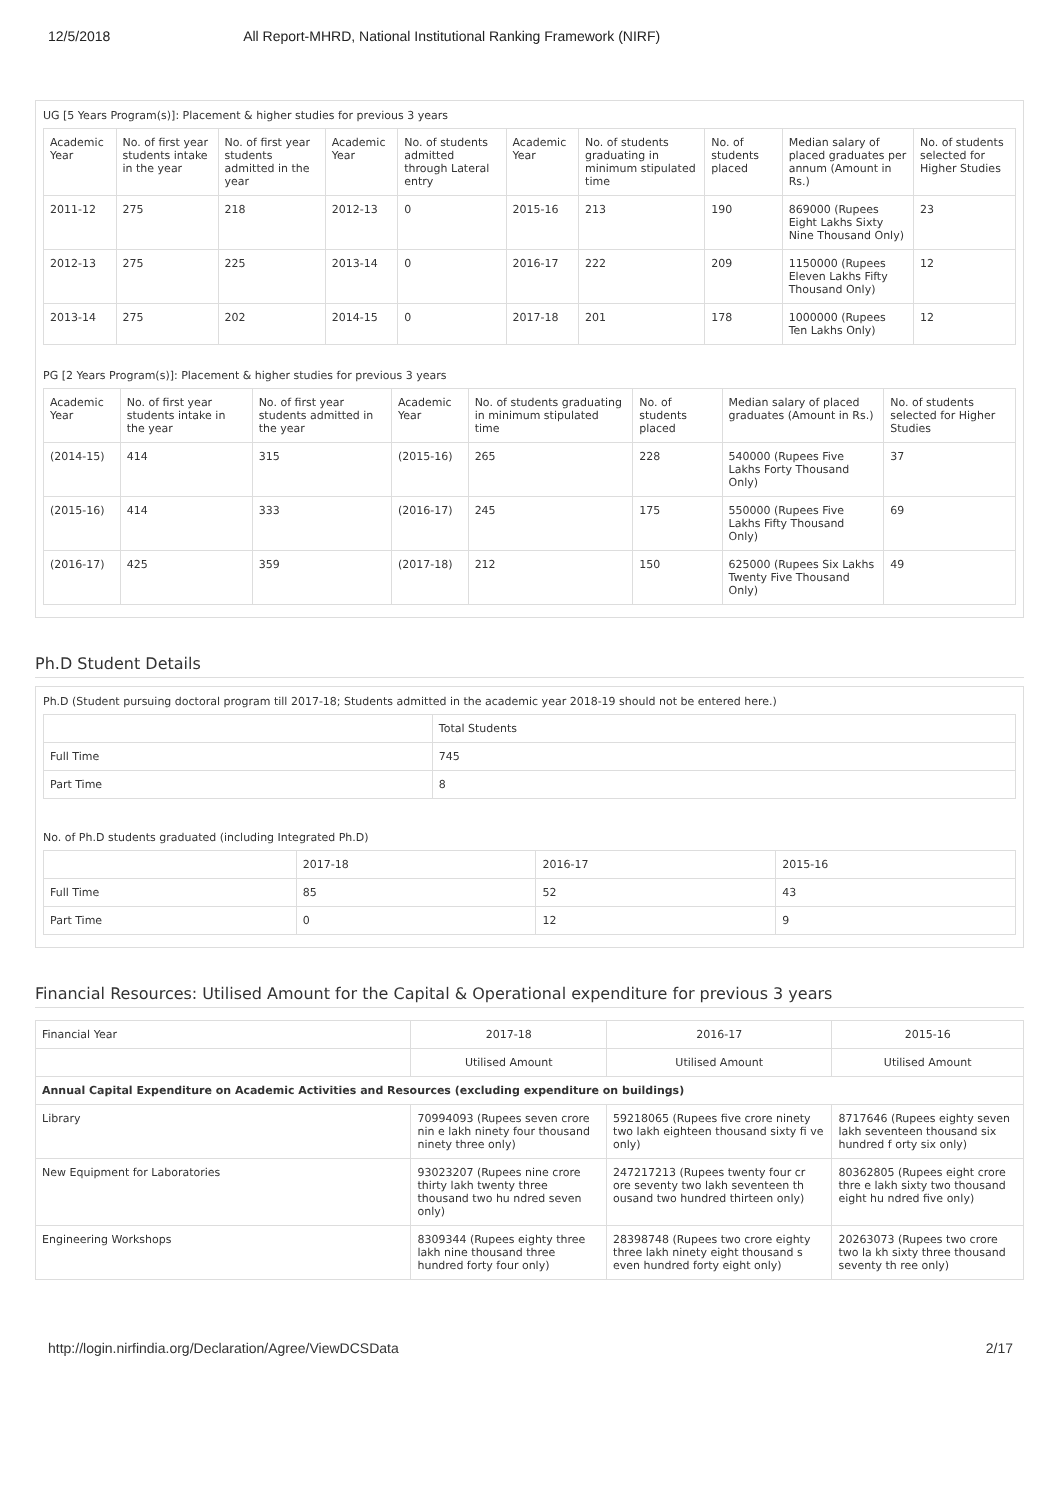12/5/2018 All Report-MHRD, National Institutional Ranking Framework (NIRF)
UG [5 Years Program(s)]: Placement & higher studies for previous 3 years
| Academic Year | No. of first year students intake in the year | No. of first year students admitted in the year | Academic Year | No. of students admitted through Lateral entry | Academic Year | No. of students graduating in minimum stipulated time | No. of students placed | Median salary of placed graduates per annum (Amount in Rs.) | No. of students selected for Higher Studies |
| --- | --- | --- | --- | --- | --- | --- | --- | --- | --- |
| 2011-12 | 275 | 218 | 2012-13 | 0 | 2015-16 | 213 | 190 | 869000 (Rupees Eight Lakhs Sixty Nine Thousand Only) | 23 |
| 2012-13 | 275 | 225 | 2013-14 | 0 | 2016-17 | 222 | 209 | 1150000 (Rupees Eleven Lakhs Fifty Thousand Only) | 12 |
| 2013-14 | 275 | 202 | 2014-15 | 0 | 2017-18 | 201 | 178 | 1000000 (Rupees Ten Lakhs Only) | 12 |
PG [2 Years Program(s)]: Placement & higher studies for previous 3 years
| Academic Year | No. of first year students intake in the year | No. of first year students admitted in the year | Academic Year | No. of students graduating in minimum stipulated time | No. of students placed | Median salary of placed graduates (Amount in Rs.) | No. of students selected for Higher Studies |
| --- | --- | --- | --- | --- | --- | --- | --- |
| (2014-15) | 414 | 315 | (2015-16) | 265 | 228 | 540000 (Rupees Five Lakhs Forty Thousand Only) | 37 |
| (2015-16) | 414 | 333 | (2016-17) | 245 | 175 | 550000 (Rupees Five Lakhs Fifty Thousand Only) | 69 |
| (2016-17) | 425 | 359 | (2017-18) | 212 | 150 | 625000 (Rupees Six Lakhs Twenty Five Thousand Only) | 49 |
Ph.D Student Details
Ph.D (Student pursuing doctoral program till 2017-18; Students admitted in the academic year 2018-19 should not be entered here.)
| | Total Students |
| --- | --- |
| Full Time | 745 |
| Part Time | 8 |
No. of Ph.D students graduated (including Integrated Ph.D)
| | 2017-18 | 2016-17 | 2015-16 |
| --- | --- | --- | --- |
| Full Time | 85 | 52 | 43 |
| Part Time | 0 | 12 | 9 |
Financial Resources: Utilised Amount for the Capital & Operational expenditure for previous 3 years
| Financial Year | 2017-18 | 2016-17 | 2015-16 |
| --- | --- | --- | --- |
| | Utilised Amount | Utilised Amount | Utilised Amount |
| Annual Capital Expenditure on Academic Activities and Resources (excluding expenditure on buildings) | | | |
| Library | 70994093 (Rupees seven crore nin e lakh ninety four thousand ninety three only) | 59218065 (Rupees five crore ninety two lakh eighteen thousand sixty fi ve only) | 8717646 (Rupees eighty seven lakh seventeen thousand six hundred f orty six only) |
| New Equipment for Laboratories | 93023207 (Rupees nine crore thirty lakh twenty three thousand two hu ndred seven only) | 247217213 (Rupees twenty four cr ore seventy two lakh seventeen th ousand two hundred thirteen only) | 80362805 (Rupees eight crore thre e lakh sixty two thousand eight hu ndred five only) |
| Engineering Workshops | 8309344 (Rupees eighty three lakh nine thousand three hundred forty four only) | 28398748 (Rupees two crore eighty three lakh ninety eight thousand s even hundred forty eight only) | 20263073 (Rupees two crore two la kh sixty three thousand seventy th ree only) |
http://login.nirfindia.org/Declaration/Agree/ViewDCSData 2/17